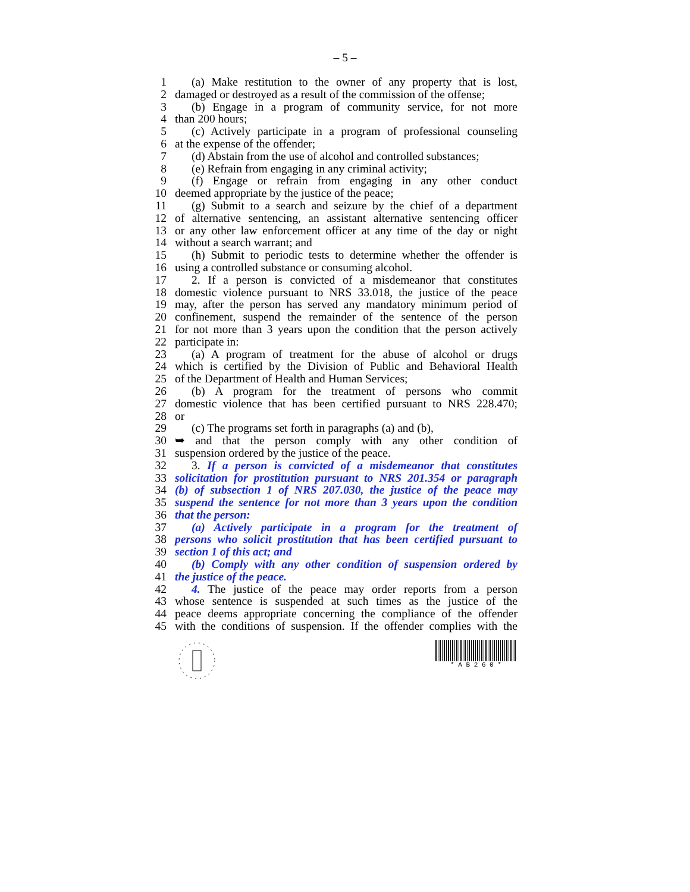– 5 –
1 (a) Make restitution to the owner of any property that is lost,
2 damaged or destroyed as a result of the commission of the offense;
3 (b) Engage in a program of community service, for not more
4 than 200 hours;
5 (c) Actively participate in a program of professional counseling
6 at the expense of the offender;
7 (d) Abstain from the use of alcohol and controlled substances;
8 (e) Refrain from engaging in any criminal activity;
9 (f) Engage or refrain from engaging in any other conduct
10 deemed appropriate by the justice of the peace;
11 (g) Submit to a search and seizure by the chief of a department
12 of alternative sentencing, an assistant alternative sentencing officer
13 or any other law enforcement officer at any time of the day or night
14 without a search warrant; and
15 (h) Submit to periodic tests to determine whether the offender is
16 using a controlled substance or consuming alcohol.
17 2. If a person is convicted of a misdemeanor that constitutes
18 domestic violence pursuant to NRS 33.018, the justice of the peace
19 may, after the person has served any mandatory minimum period of
20 confinement, suspend the remainder of the sentence of the person
21 for not more than 3 years upon the condition that the person actively
22 participate in:
23 (a) A program of treatment for the abuse of alcohol or drugs
24 which is certified by the Division of Public and Behavioral Health
25 of the Department of Health and Human Services;
26 (b) A program for the treatment of persons who commit
27 domestic violence that has been certified pursuant to NRS 228.470;
28 or
29 (c) The programs set forth in paragraphs (a) and (b),
30 ➥ and that the person comply with any other condition of
31 suspension ordered by the justice of the peace.
32 3. If a person is convicted of a misdemeanor that constitutes
33 solicitation for prostitution pursuant to NRS 201.354 or paragraph
34 (b) of subsection 1 of NRS 207.030, the justice of the peace may
35 suspend the sentence for not more than 3 years upon the condition
36 that the person:
37 (a) Actively participate in a program for the treatment of
38 persons who solicit prostitution that has been certified pursuant to
39 section 1 of this act; and
40 (b) Comply with any other condition of suspension ordered by
41 the justice of the peace.
42 4. The justice of the peace may order reports from a person
43 whose sentence is suspended at such times as the justice of the
44 peace deems appropriate concerning the compliance of the offender
45 with the conditions of suspension. If the offender complies with the
* A B 2 6 0 *